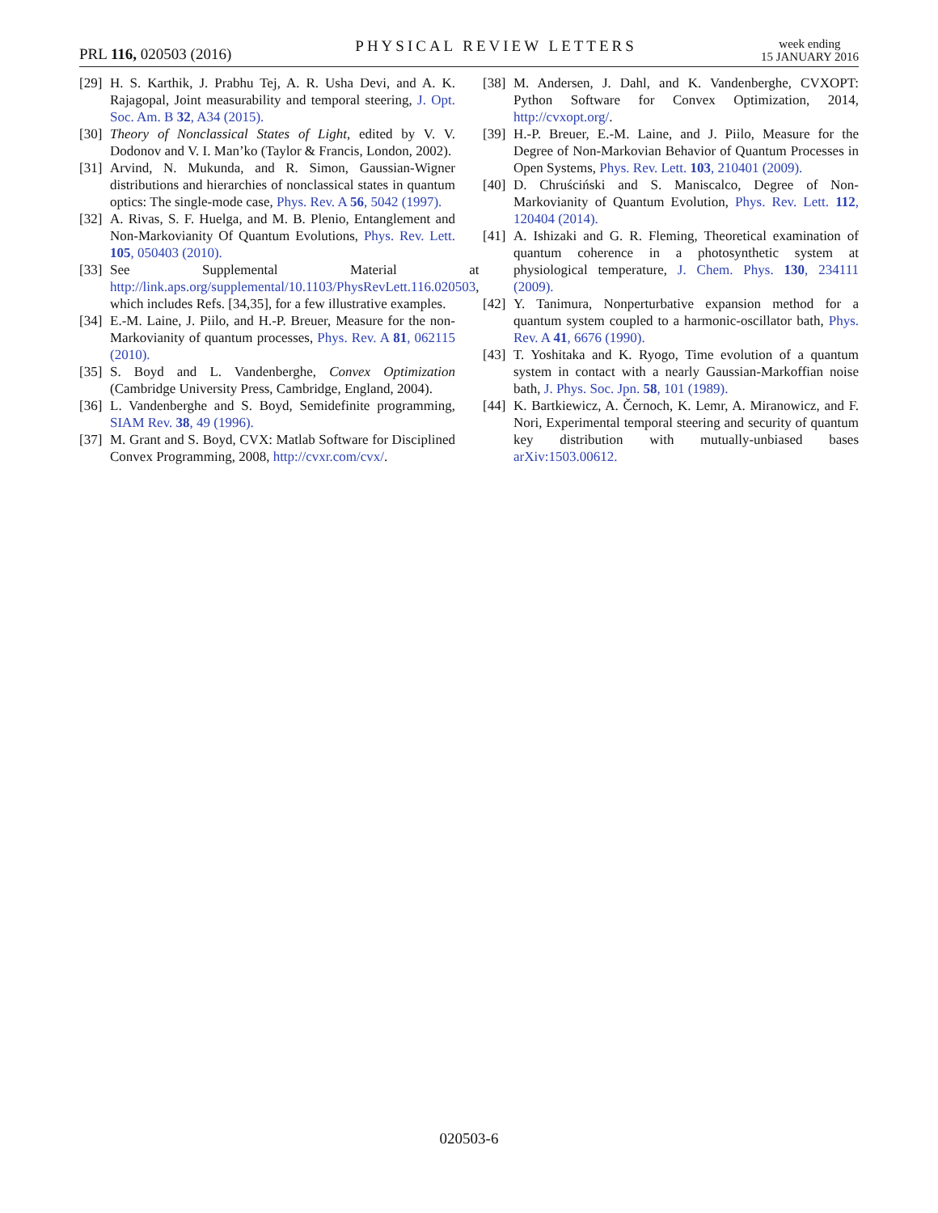PRL 116, 020503 (2016)
PHYSICAL REVIEW LETTERS
week ending
15 JANUARY 2016
[29]
H. S. Karthik, J. Prabhu Tej, A. R. Usha Devi, and A. K. Rajagopal, Joint measurability and temporal steering, J. Opt. Soc. Am. B 32, A34 (2015).
[30]
Theory of Nonclassical States of Light, edited by V. V. Dodonov and V. I. Man’ko (Taylor & Francis, London, 2002).
[31]
Arvind, N. Mukunda, and R. Simon, Gaussian-Wigner distributions and hierarchies of nonclassical states in quantum optics: The single-mode case, Phys. Rev. A 56, 5042 (1997).
[32]
A. Rivas, S. F. Huelga, and M. B. Plenio, Entanglement and Non-Markovianity Of Quantum Evolutions, Phys. Rev. Lett. 105, 050403 (2010).
[33]
See Supplemental Material at http://link.aps.org/supplemental/10.1103/PhysRevLett.116.020503, which includes Refs. [34,35], for a few illustrative examples.
[34]
E.-M. Laine, J. Piilo, and H.-P. Breuer, Measure for the non-Markovianity of quantum processes, Phys. Rev. A 81, 062115 (2010).
[35]
S. Boyd and L. Vandenberghe, Convex Optimization (Cambridge University Press, Cambridge, England, 2004).
[36]
L. Vandenberghe and S. Boyd, Semidefinite programming, SIAM Rev. 38, 49 (1996).
[37]
M. Grant and S. Boyd, CVX: Matlab Software for Disciplined Convex Programming, 2008, http://cvxr.com/cvx/.
[38]
M. Andersen, J. Dahl, and K. Vandenberghe, CVXOPT: Python Software for Convex Optimization, 2014, http://cvxopt.org/.
[39]
H.-P. Breuer, E.-M. Laine, and J. Piilo, Measure for the Degree of Non-Markovian Behavior of Quantum Processes in Open Systems, Phys. Rev. Lett. 103, 210401 (2009).
[40]
D. Chruściński and S. Maniscalco, Degree of Non-Markovianity of Quantum Evolution, Phys. Rev. Lett. 112, 120404 (2014).
[41]
A. Ishizaki and G. R. Fleming, Theoretical examination of quantum coherence in a photosynthetic system at physiological temperature, J. Chem. Phys. 130, 234111 (2009).
[42]
Y. Tanimura, Nonperturbative expansion method for a quantum system coupled to a harmonic-oscillator bath, Phys. Rev. A 41, 6676 (1990).
[43]
T. Yoshitaka and K. Ryogo, Time evolution of a quantum system in contact with a nearly Gaussian-Markoffian noise bath, J. Phys. Soc. Jpn. 58, 101 (1989).
[44]
K. Bartkiewicz, A. Černoch, K. Lemr, A. Miranowicz, and F. Nori, Experimental temporal steering and security of quantum key distribution with mutually-unbiased bases arXiv:1503.00612.
020503-6